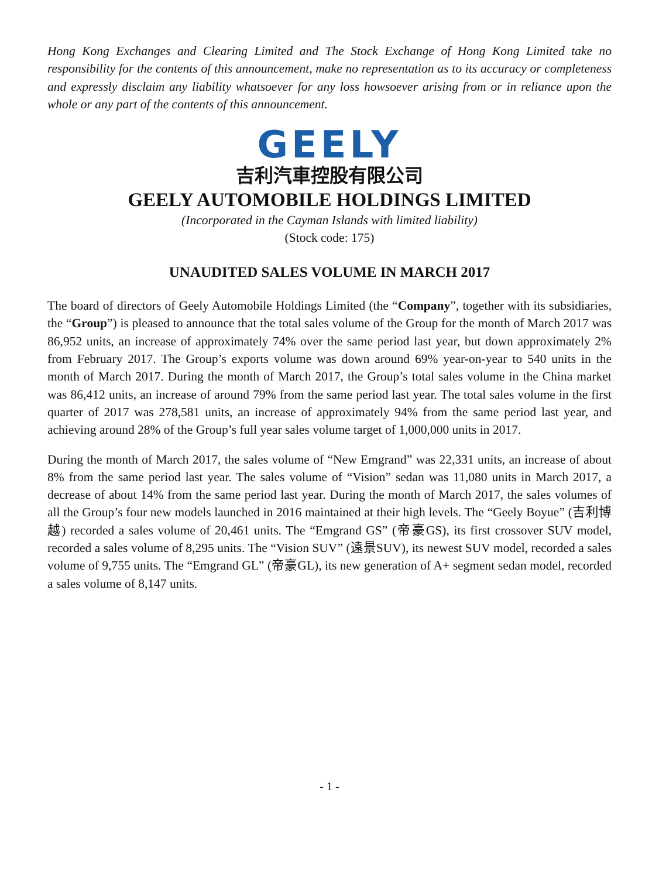Hong Kong Exchanges and Clearing Limited and The Stock Exchange of Hong Kong Limited take no responsibility for the contents of this announcement, make no representation as to its accuracy or completeness and expressly disclaim any liability whatsoever for any loss howsoever arising from or in reliance upon the whole or any part of the contents of this announcement.
GEELY
吉利汽車控股有限公司
GEELY AUTOMOBILE HOLDINGS LIMITED
(Incorporated in the Cayman Islands with limited liability)
(Stock code: 175)
UNAUDITED SALES VOLUME IN MARCH 2017
The board of directors of Geely Automobile Holdings Limited (the “Company”, together with its subsidiaries, the “Group”) is pleased to announce that the total sales volume of the Group for the month of March 2017 was 86,952 units, an increase of approximately 74% over the same period last year, but down approximately 2% from February 2017. The Group’s exports volume was down around 69% year-on-year to 540 units in the month of March 2017. During the month of March 2017, the Group’s total sales volume in the China market was 86,412 units, an increase of around 79% from the same period last year. The total sales volume in the first quarter of 2017 was 278,581 units, an increase of approximately 94% from the same period last year, and achieving around 28% of the Group’s full year sales volume target of 1,000,000 units in 2017.
During the month of March 2017, the sales volume of “New Emgrand” was 22,331 units, an increase of about 8% from the same period last year. The sales volume of “Vision” sedan was 11,080 units in March 2017, a decrease of about 14% from the same period last year. During the month of March 2017, the sales volumes of all the Group’s four new models launched in 2016 maintained at their high levels. The “Geely Boyue” (吉利博越) recorded a sales volume of 20,461 units. The “Emgrand GS” (帝豪GS), its first crossover SUV model, recorded a sales volume of 8,295 units. The “Vision SUV” (遠景SUV), its newest SUV model, recorded a sales volume of 9,755 units. The “Emgrand GL” (帝豪GL), its new generation of A+ segment sedan model, recorded a sales volume of 8,147 units.
- 1 -